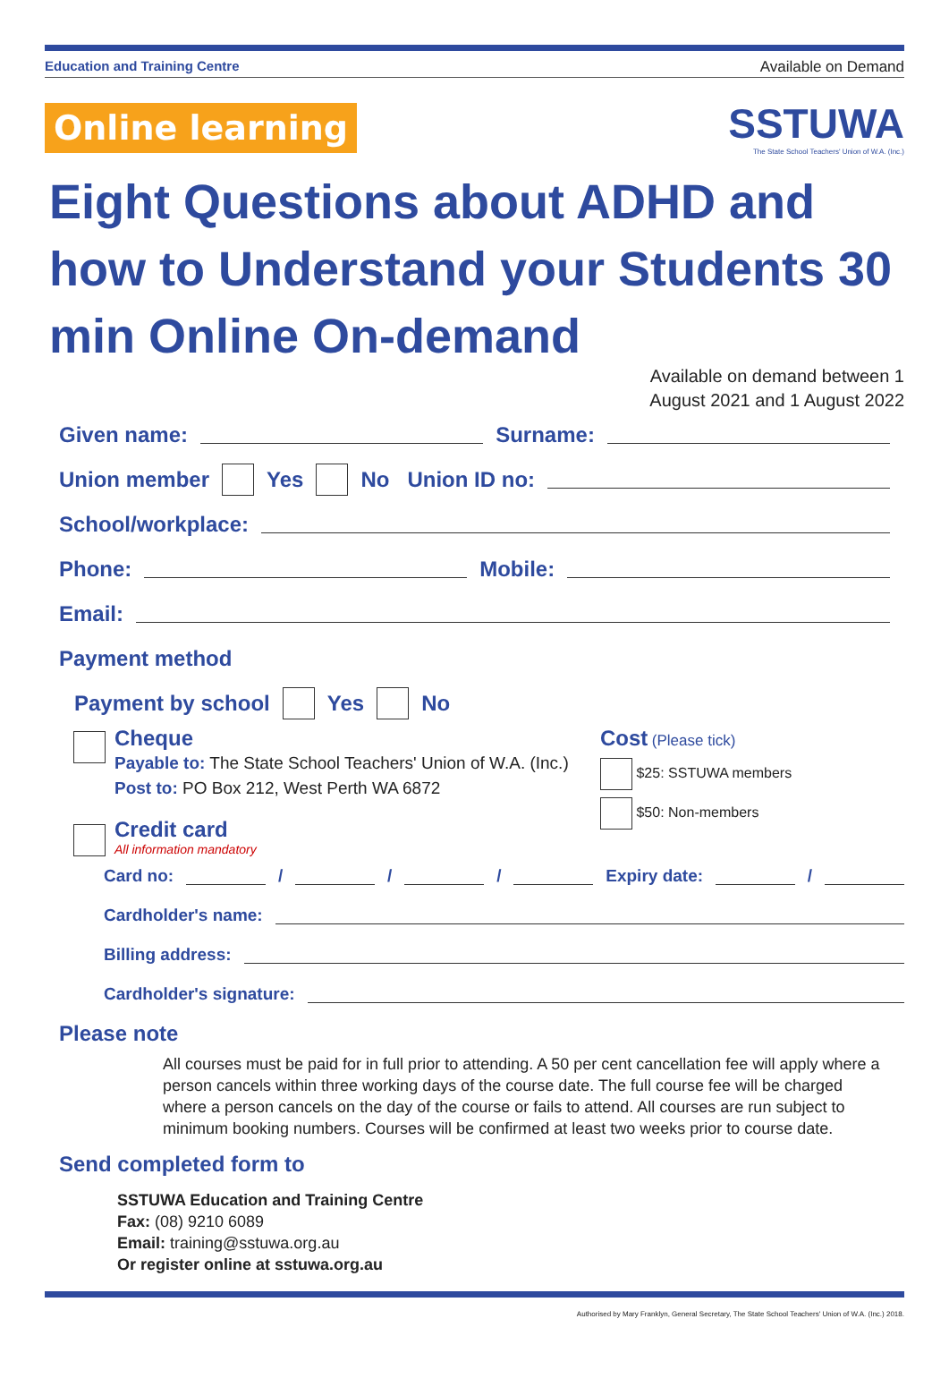Education and Training Centre Available on Demand
Online learning
SSTUWA
The State School Teachers' Union of W.A. (Inc.)
Eight Questions about ADHD and how to Understand your Students 30 min Online On-demand
Available on demand between 1
August 2021 and 1 August 2022
Given name: Surname:
Union member Yes No Union ID no:
School/workplace:
Phone: Mobile:
Email:
Payment method
Payment by school Yes No
Cheque
Payable to: The State School Teachers' Union of W.A. (Inc.)
Post to: PO Box 212, West Perth WA 6872
Credit card
All information mandatory
Cost (Please tick)
$25: SSTUWA members
$50: Non-members
Card no: / / / Expiry date: /
Cardholder's name:
Billing address:
Cardholder's signature:
Please note
All courses must be paid for in full prior to attending. A 50 per cent cancellation fee will apply where a person cancels within three working days of the course date. The full course fee will be charged where a person cancels on the day of the course or fails to attend. All courses are run subject to minimum booking numbers. Courses will be confirmed at least two weeks prior to course date.
Send completed form to
SSTUWA Education and Training Centre
Fax: (08) 9210 6089
Email: training@sstuwa.org.au
Or register online at sstuwa.org.au
Authorised by Mary Franklyn, General Secretary, The State School Teachers' Union of W.A. (Inc.) 2018.